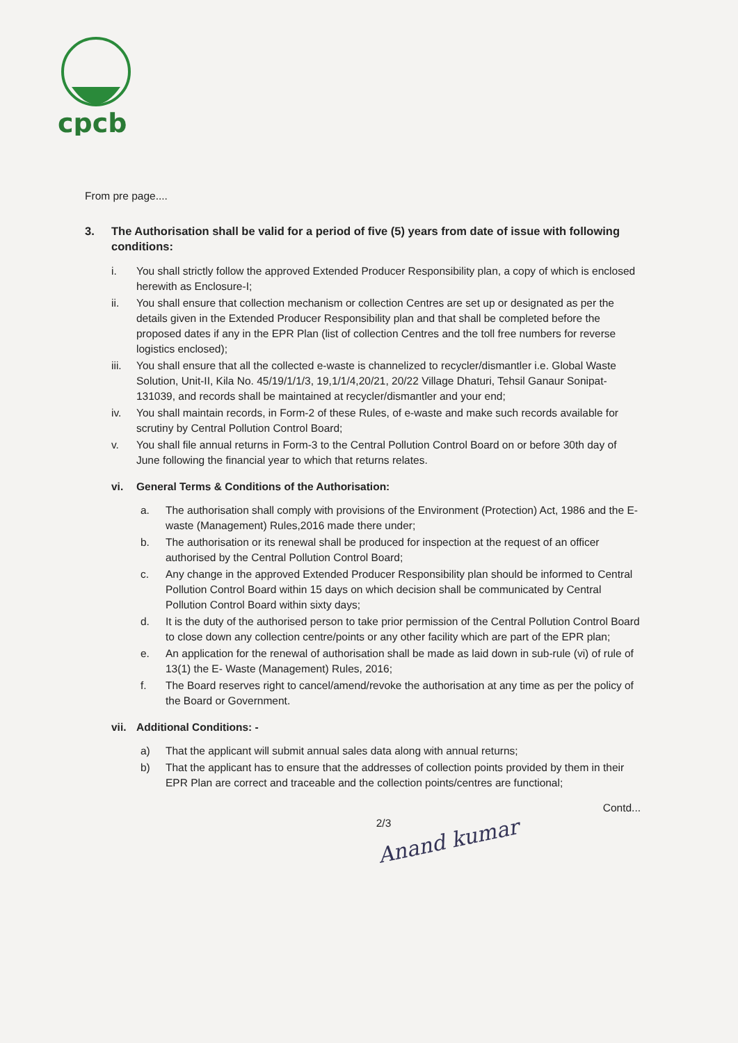cpcb
From pre page....
3. The Authorisation shall be valid for a period of five (5) years from date of issue with following conditions:
i. You shall strictly follow the approved Extended Producer Responsibility plan, a copy of which is enclosed herewith as Enclosure-I;
ii. You shall ensure that collection mechanism or collection Centres are set up or designated as per the details given in the Extended Producer Responsibility plan and that shall be completed before the proposed dates if any in the EPR Plan (list of collection Centres and the toll free numbers for reverse logistics enclosed);
iii. You shall ensure that all the collected e-waste is channelized to recycler/dismantler i.e. Global Waste Solution, Unit-II, Kila No. 45/19/1/1/3, 19,1/1/4,20/21, 20/22 Village Dhaturi, Tehsil Ganaur Sonipat-131039, and records shall be maintained at recycler/dismantler and your end;
iv. You shall maintain records, in Form-2 of these Rules, of e-waste and make such records available for scrutiny by Central Pollution Control Board;
v. You shall file annual returns in Form-3 to the Central Pollution Control Board on or before 30th day of June following the financial year to which that returns relates.
vi. General Terms & Conditions of the Authorisation:
a. The authorisation shall comply with provisions of the Environment (Protection) Act, 1986 and the E-waste (Management) Rules,2016 made there under;
b. The authorisation or its renewal shall be produced for inspection at the request of an officer authorised by the Central Pollution Control Board;
c. Any change in the approved Extended Producer Responsibility plan should be informed to Central Pollution Control Board within 15 days on which decision shall be communicated by Central Pollution Control Board within sixty days;
d. It is the duty of the authorised person to take prior permission of the Central Pollution Control Board to close down any collection centre/points or any other facility which are part of the EPR plan;
e. An application for the renewal of authorisation shall be made as laid down in sub-rule (vi) of rule of 13(1) the E- Waste (Management) Rules, 2016;
f. The Board reserves right to cancel/amend/revoke the authorisation at any time as per the policy of the Board or Government.
vii. Additional Conditions: -
a) That the applicant will submit annual sales data along with annual returns;
b) That the applicant has to ensure that the addresses of collection points provided by them in their EPR Plan are correct and traceable and the collection points/centres are functional;
Contd...
2/3
Anand kumar